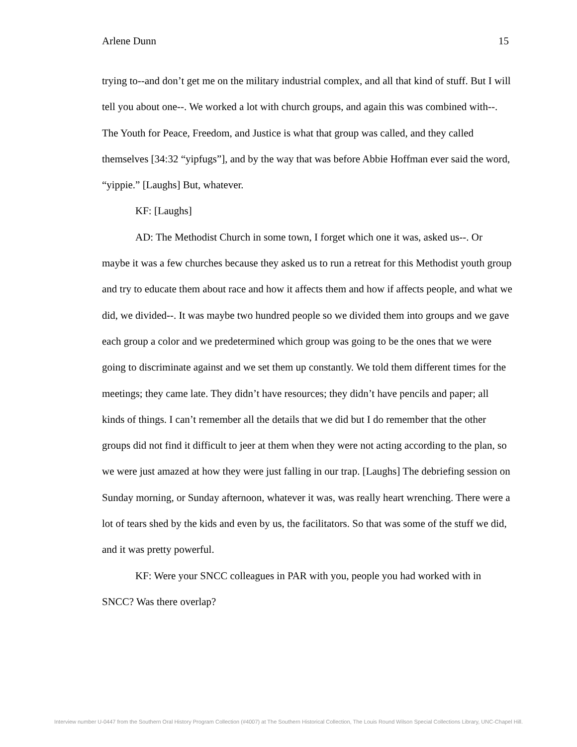Arlene Dunn 15
trying to--and don’t get me on the military industrial complex, and all that kind of stuff. But I will tell you about one--. We worked a lot with church groups, and again this was combined with--. The Youth for Peace, Freedom, and Justice is what that group was called, and they called themselves [34:32 “yipfugs”], and by the way that was before Abbie Hoffman ever said the word, “yippie.” [Laughs] But, whatever.
KF: [Laughs]
AD: The Methodist Church in some town, I forget which one it was, asked us--. Or maybe it was a few churches because they asked us to run a retreat for this Methodist youth group and try to educate them about race and how it affects them and how if affects people, and what we did, we divided--. It was maybe two hundred people so we divided them into groups and we gave each group a color and we predetermined which group was going to be the ones that we were going to discriminate against and we set them up constantly. We told them different times for the meetings; they came late. They didn’t have resources; they didn’t have pencils and paper; all kinds of things. I can’t remember all the details that we did but I do remember that the other groups did not find it difficult to jeer at them when they were not acting according to the plan, so we were just amazed at how they were just falling in our trap. [Laughs] The debriefing session on Sunday morning, or Sunday afternoon, whatever it was, was really heart wrenching. There were a lot of tears shed by the kids and even by us, the facilitators. So that was some of the stuff we did, and it was pretty powerful.
KF: Were your SNCC colleagues in PAR with you, people you had worked with in SNCC? Was there overlap?
Interview number U-0447 from the Southern Oral History Program Collection (#4007) at The Southern Historical Collection, The Louis Round Wilson Special Collections Library, UNC-Chapel Hill.